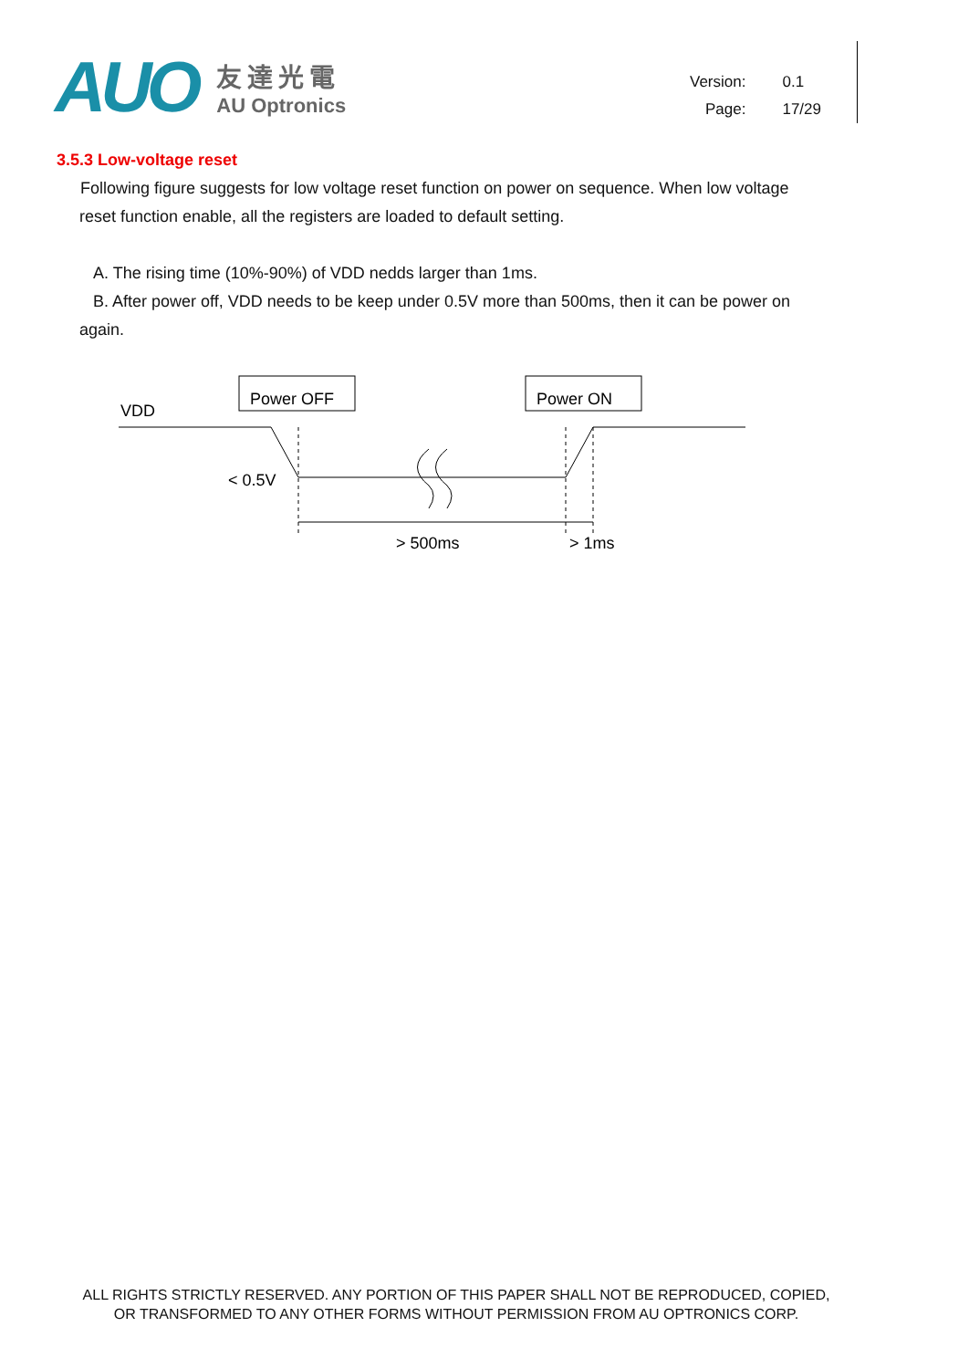AUO
友達光電
AU Optronics
Version: 0.1
Page: 17/29
3.5.3 Low-voltage reset
Following figure suggests for low voltage reset function on power on sequence. When low voltage
reset function enable, all the registers are loaded to default setting.
A. The rising time (10%-90%) of VDD nedds larger than 1ms.
B. After power off, VDD needs to be keep under 0.5V more than 500ms, then it can be power on
again.
Power OFF
Power ON
VDD
< 0.5V
> 500ms
> 1ms
ALL RIGHTS STRICTLY RESERVED. ANY PORTION OF THIS PAPER SHALL NOT BE REPRODUCED, COPIED,
OR TRANSFORMED TO ANY OTHER FORMS WITHOUT PERMISSION FROM AU OPTRONICS CORP.